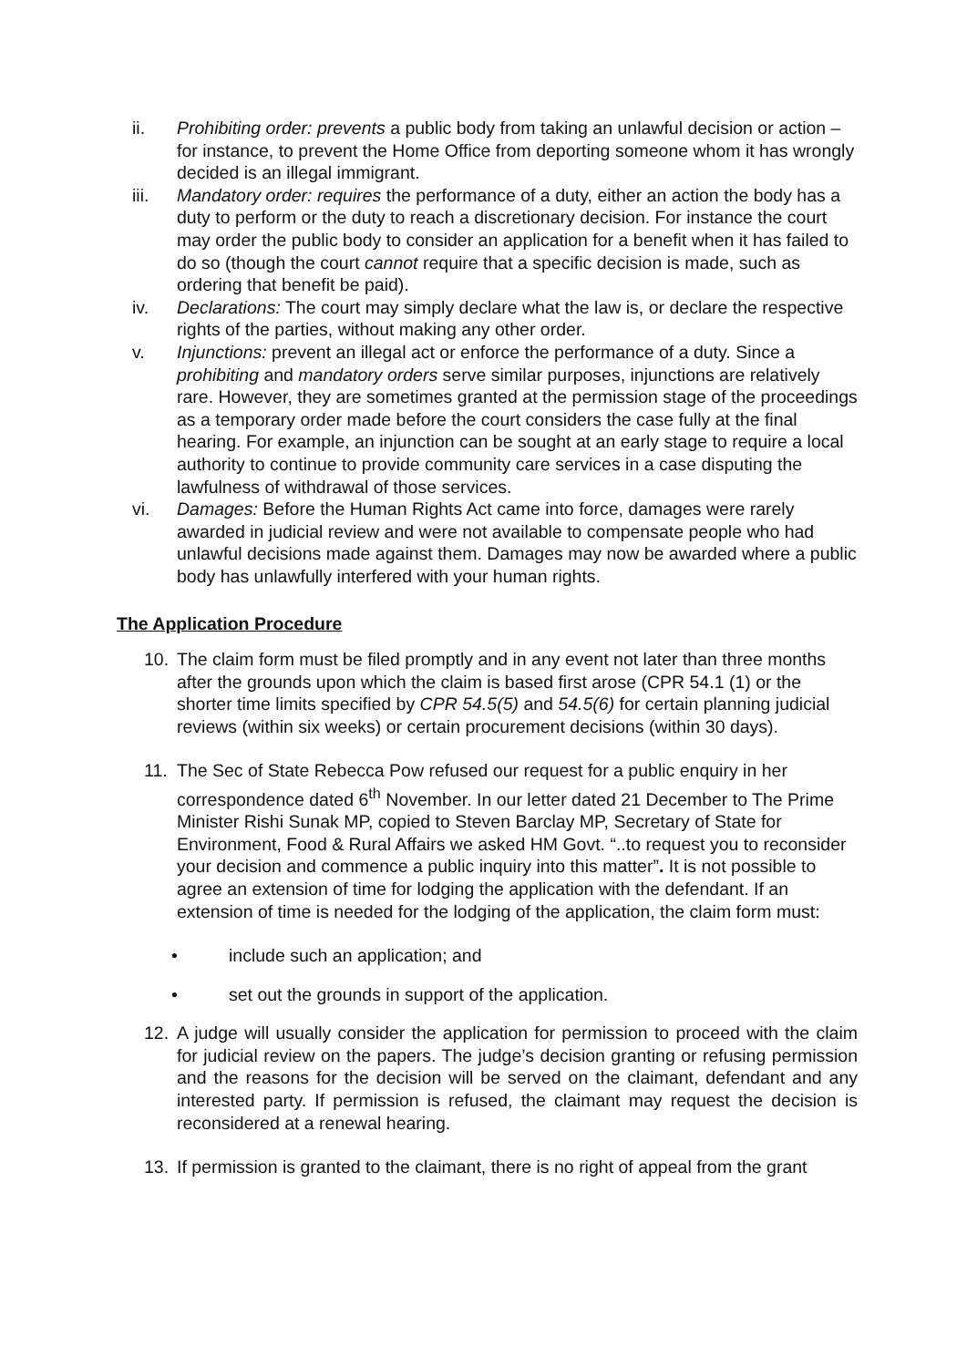ii. Prohibiting order: prevents a public body from taking an unlawful decision or action – for instance, to prevent the Home Office from deporting someone whom it has wrongly decided is an illegal immigrant.
iii. Mandatory order: requires the performance of a duty, either an action the body has a duty to perform or the duty to reach a discretionary decision. For instance the court may order the public body to consider an application for a benefit when it has failed to do so (though the court cannot require that a specific decision is made, such as ordering that benefit be paid).
iv. Declarations: The court may simply declare what the law is, or declare the respective rights of the parties, without making any other order.
v. Injunctions: prevent an illegal act or enforce the performance of a duty. Since a prohibiting and mandatory orders serve similar purposes, injunctions are relatively rare. However, they are sometimes granted at the permission stage of the proceedings as a temporary order made before the court considers the case fully at the final hearing. For example, an injunction can be sought at an early stage to require a local authority to continue to provide community care services in a case disputing the lawfulness of withdrawal of those services.
vi. Damages: Before the Human Rights Act came into force, damages were rarely awarded in judicial review and were not available to compensate people who had unlawful decisions made against them. Damages may now be awarded where a public body has unlawfully interfered with your human rights.
The Application Procedure
10. The claim form must be filed promptly and in any event not later than three months after the grounds upon which the claim is based first arose (CPR 54.1 (1) or the shorter time limits specified by CPR 54.5(5) and 54.5(6) for certain planning judicial reviews (within six weeks) or certain procurement decisions (within 30 days).
11. The Sec of State Rebecca Pow refused our request for a public enquiry in her correspondence dated 6<sup>th</sup> November. In our letter dated 21 December to The Prime Minister Rishi Sunak MP, copied to Steven Barclay MP, Secretary of State for Environment, Food & Rural Affairs we asked HM Govt. “..to request you to reconsider your decision and commence a public inquiry into this matter”. It is not possible to agree an extension of time for lodging the application with the defendant. If an extension of time is needed for the lodging of the application, the claim form must:
• include such an application; and
• set out the grounds in support of the application.
12. A judge will usually consider the application for permission to proceed with the claim for judicial review on the papers. The judge’s decision granting or refusing permission and the reasons for the decision will be served on the claimant, defendant and any interested party. If permission is refused, the claimant may request the decision is reconsidered at a renewal hearing.
13. If permission is granted to the claimant, there is no right of appeal from the grant